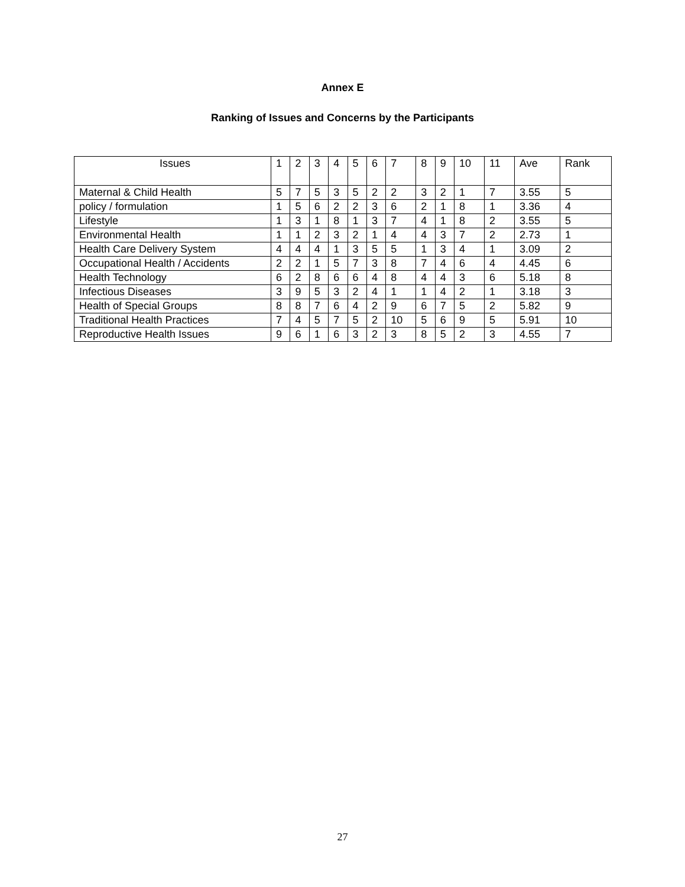Annex E
Ranking of Issues and Concerns by the Participants
| Issues | 1 | 2 | 3 | 4 | 5 | 6 | 7 | 8 | 9 | 10 | 11 | Ave | Rank |
| Maternal & Child Health | 5 | 7 | 5 | 3 | 5 | 2 | 2 | 3 | 2 | 1 | 7 | 3.55 | 5 |
| policy / formulation | 1 | 5 | 6 | 2 | 2 | 3 | 6 | 2 | 1 | 8 | 1 | 3.36 | 4 |
| Lifestyle | 1 | 3 | 1 | 8 | 1 | 3 | 7 | 4 | 1 | 8 | 2 | 3.55 | 5 |
| Environmental Health | 1 | 1 | 2 | 3 | 2 | 1 | 4 | 4 | 3 | 7 | 2 | 2.73 | 1 |
| Health Care Delivery System | 4 | 4 | 4 | 1 | 3 | 5 | 5 | 1 | 3 | 4 | 1 | 3.09 | 2 |
| Occupational Health / Accidents | 2 | 2 | 1 | 5 | 7 | 3 | 8 | 7 | 4 | 6 | 4 | 4.45 | 6 |
| Health Technology | 6 | 2 | 8 | 6 | 6 | 4 | 8 | 4 | 4 | 3 | 6 | 5.18 | 8 |
| Infectious Diseases | 3 | 9 | 5 | 3 | 2 | 4 | 1 | 1 | 4 | 2 | 1 | 3.18 | 3 |
| Health of Special Groups | 8 | 8 | 7 | 6 | 4 | 2 | 9 | 6 | 7 | 5 | 2 | 5.82 | 9 |
| Traditional Health Practices | 7 | 4 | 5 | 7 | 5 | 2 | 10 | 5 | 6 | 9 | 5 | 5.91 | 10 |
| Reproductive Health Issues | 9 | 6 | 1 | 6 | 3 | 2 | 3 | 8 | 5 | 2 | 3 | 4.55 | 7 |
27